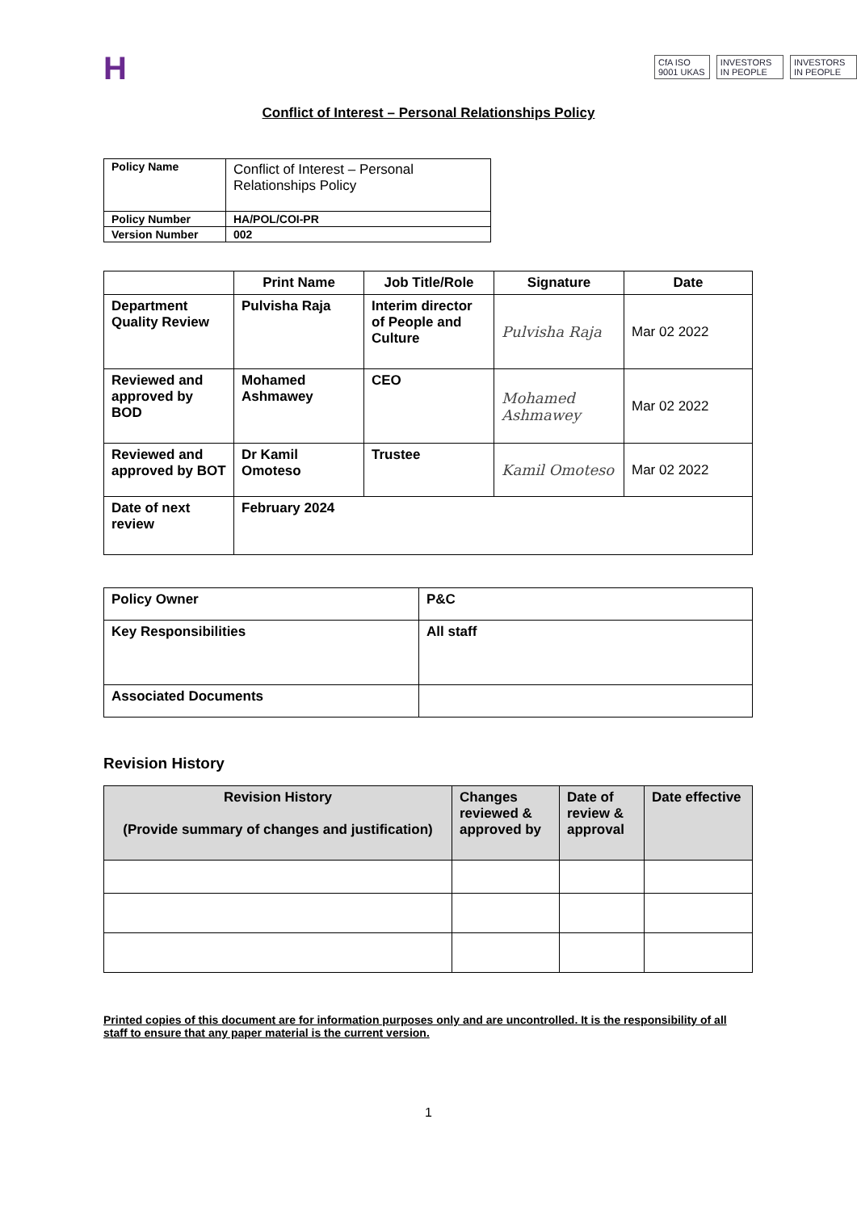H
CfA ISO 9001 UKAS INVESTORS IN PEOPLE INVESTORS IN PEOPLE
Conflict of Interest – Personal Relationships Policy
| Policy Name | Conflict of Interest – Personal Relationships Policy |
| Policy Number | HA/POL/COI-PR |
| Version Number | 002 |
| | Print Name | Job Title/Role | Signature | Date |
| --- | --- | --- | --- | --- |
| Department Quality Review | Pulvisha Raja | Interim director of People and Culture | Pulvisha Raja | Mar 02 2022 |
| Reviewed and approved by BOD | Mohamed Ashmawey | CEO | Mohamed Ashmawey | Mar 02 2022 |
| Reviewed and approved by BOT | Dr Kamil Omoteso | Trustee | Kamil Omoteso | Mar 02 2022 |
| Date of next review | February 2024 | | | |
| Policy Owner | P&C |
| Key Responsibilities | All staff |
| Associated Documents | |
Revision History
| Revision History (Provide summary of changes and justification) | Changes reviewed & approved by | Date of review & approval | Date effective |
| --- | --- | --- | --- |
Printed copies of this document are for information purposes only and are uncontrolled. It is the responsibility of all staff to ensure that any paper material is the current version.
1